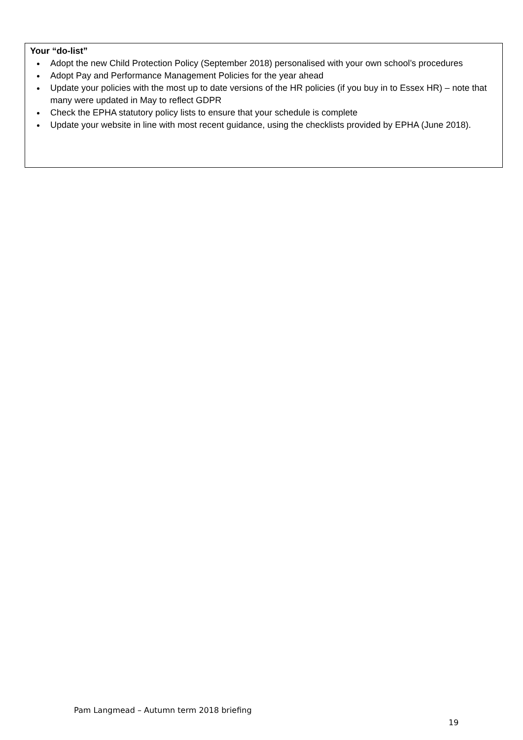Your “do-list”
Adopt the new Child Protection Policy (September 2018) personalised with your own school’s procedures
Adopt Pay and Performance Management Policies for the year ahead
Update your policies with the most up to date versions of the HR policies (if you buy in to Essex HR) – note that many were updated in May to reflect GDPR
Check the EPHA statutory policy lists to ensure that your schedule is complete
Update your website in line with most recent guidance, using the checklists provided by EPHA (June 2018).
Pam Langmead – Autumn term 2018 briefing
19